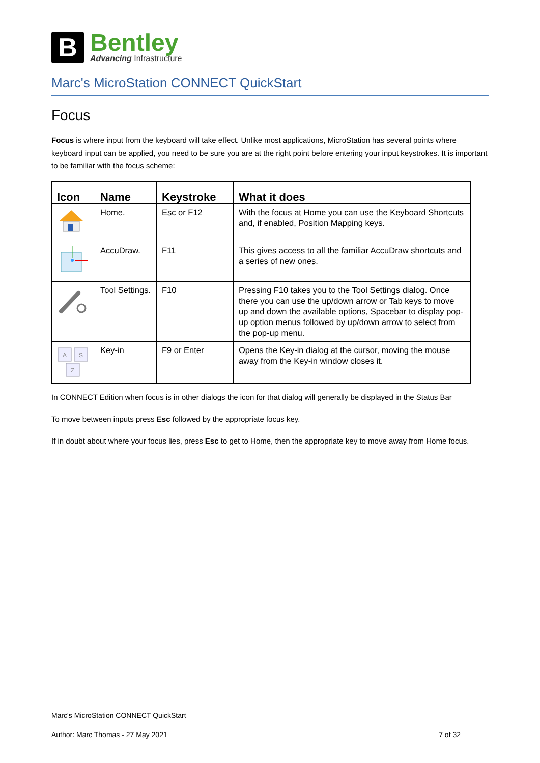B
Bentley
Advancing Infrastructure
Marc's MicroStation CONNECT QuickStart
Focus
Focus is where input from the keyboard will take effect. Unlike most applications, MicroStation has several points where keyboard input can be applied, you need to be sure you are at the right point before entering your input keystrokes. It is important to be familiar with the focus scheme:
| Icon | Name | Keystroke | What it does |
| --- | --- | --- | --- |
| | Home. | Esc or F12 | With the focus at Home you can use the Keyboard Shortcuts and, if enabled, Position Mapping keys. |
| | AccuDraw. | F11 | This gives access to all the familiar AccuDraw shortcuts and a series of new ones. |
| | Tool Settings. | F10 | Pressing F10 takes you to the Tool Settings dialog. Once there you can use the up/down arrow or Tab keys to move up and down the available options, Spacebar to display pop-up option menus followed by up/down arrow to select from the pop-up menu. |
| A S Z | Key-in | F9 or Enter | Opens the Key-in dialog at the cursor, moving the mouse away from the Key-in window closes it. |
In CONNECT Edition when focus is in other dialogs the icon for that dialog will generally be displayed in the Status Bar
To move between inputs press Esc followed by the appropriate focus key.
If in doubt about where your focus lies, press Esc to get to Home, then the appropriate key to move away from Home focus.
Marc's MicroStation CONNECT QuickStart
Author: Marc Thomas - 27 May 2021 7 of 32